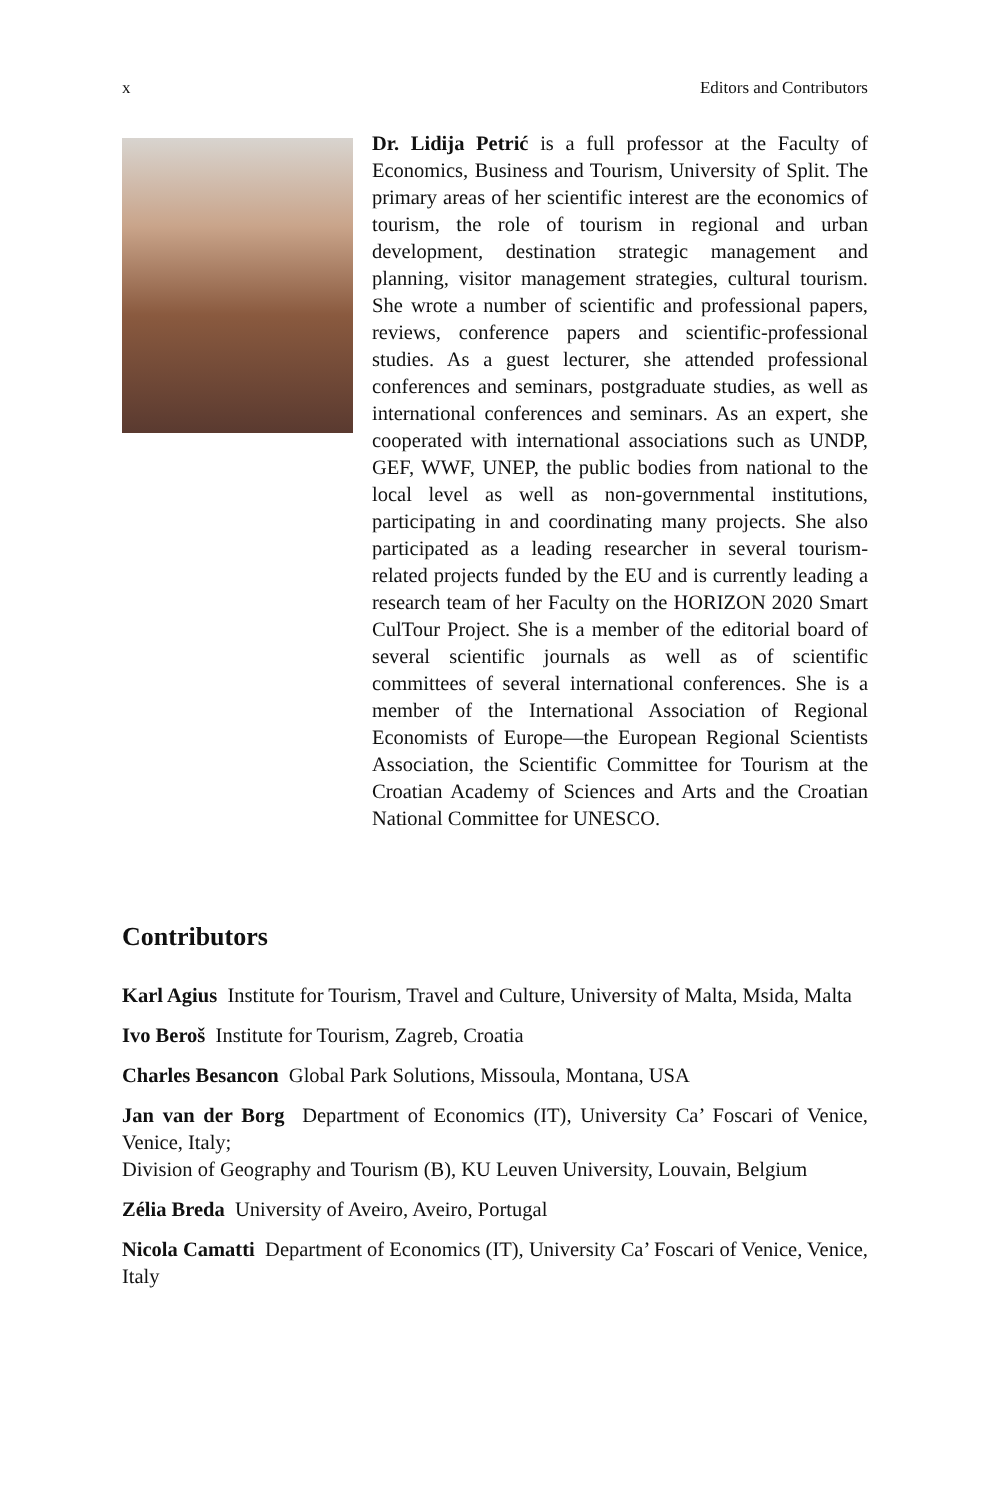x Editors and Contributors
Dr. Lidija Petrić is a full professor at the Faculty of Economics, Business and Tourism, University of Split. The primary areas of her scientific interest are the economics of tourism, the role of tourism in regional and urban development, destination strategic management and planning, visitor management strategies, cultural tourism. She wrote a number of scientific and professional papers, reviews, conference papers and scientific-professional studies. As a guest lecturer, she attended professional conferences and seminars, postgraduate studies, as well as international conferences and seminars. As an expert, she cooperated with international associations such as UNDP, GEF, WWF, UNEP, the public bodies from national to the local level as well as non-governmental institutions, participating in and coordinating many projects. She also participated as a leading researcher in several tourism-related projects funded by the EU and is currently leading a research team of her Faculty on the HORIZON 2020 Smart CulTour Project. She is a member of the editorial board of several scientific journals as well as of scientific committees of several international conferences. She is a member of the International Association of Regional Economists of Europe—the European Regional Scientists Association, the Scientific Committee for Tourism at the Croatian Academy of Sciences and Arts and the Croatian National Committee for UNESCO.
Contributors
Karl Agius Institute for Tourism, Travel and Culture, University of Malta, Msida, Malta
Ivo Beroš Institute for Tourism, Zagreb, Croatia
Charles Besancon Global Park Solutions, Missoula, Montana, USA
Jan van der Borg Department of Economics (IT), University Ca’ Foscari of Venice, Venice, Italy;
Division of Geography and Tourism (B), KU Leuven University, Louvain, Belgium
Zélia Breda University of Aveiro, Aveiro, Portugal
Nicola Camatti Department of Economics (IT), University Ca’ Foscari of Venice, Venice, Italy